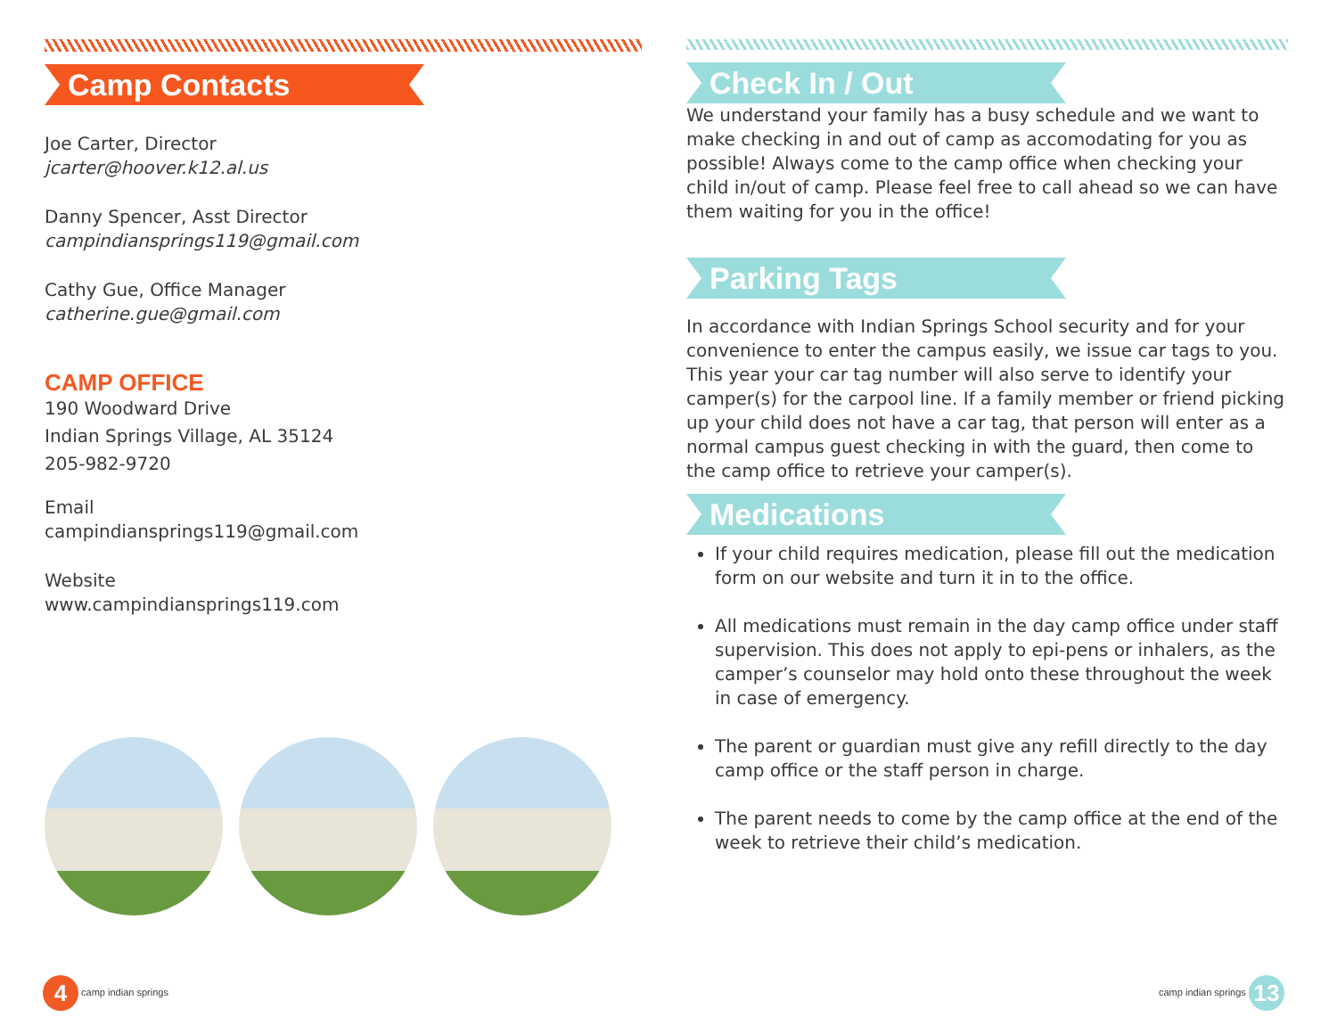Camp Contacts
Joe Carter, Director
jcarter@hoover.k12.al.us
Danny Spencer, Asst Director
campindiansprings119@gmail.com
Cathy Gue, Office Manager
catherine.gue@gmail.com
CAMP OFFICE
190 Woodward Drive
Indian Springs Village, AL 35124
205-982-9720
Email
campindiansprings119@gmail.com
Website
www.campindiansprings119.com
Check In / Out
We understand your family has a busy schedule and we want to make checking in and out of camp as accomodating for you as possible! Always come to the camp office when checking your child in/out of camp. Please feel free to call ahead so we can have them waiting for you in the office!
Parking Tags
In accordance with Indian Springs School security and for your convenience to enter the campus easily, we issue car tags to you. This year your car tag number will also serve to identify your camper(s) for the carpool line. If a family member or friend picking up your child does not have a car tag, that person will enter as a normal campus guest checking in with the guard, then come to the camp office to retrieve your camper(s).
Medications
If your child requires medication, please fill out the medication form on our website and turn it in to the office.
All medications must remain in the day camp office under staff supervision. This does not apply to epi-pens or inhalers, as the camper’s counselor may hold onto these throughout the week in case of emergency.
The parent or guardian must give any refill directly to the day camp office or the staff person in charge.
The parent needs to come by the camp office at the end of the week to retrieve their child’s medication.
4 camp indian springs camp indian springs 13